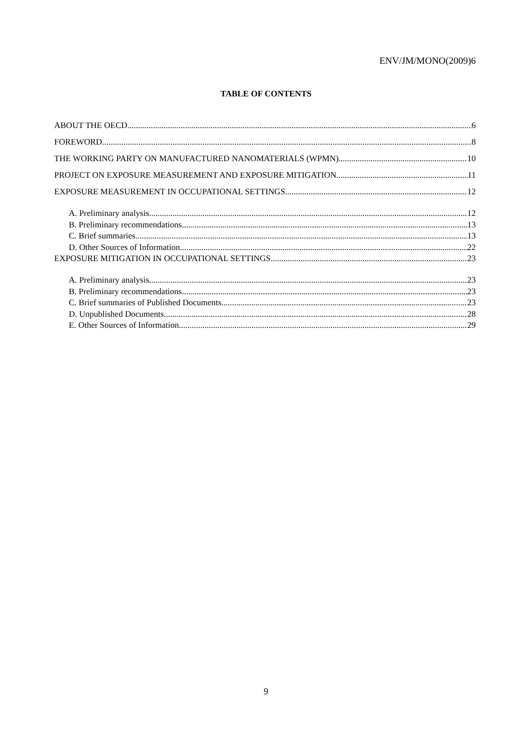ENV/JM/MONO(2009)6
TABLE OF CONTENTS
ABOUT THE OECD 6
FOREWORD 8
THE WORKING PARTY ON MANUFACTURED NANOMATERIALS (WPMN) 10
PROJECT ON EXPOSURE MEASUREMENT AND EXPOSURE MITIGATION 11
EXPOSURE MEASUREMENT IN OCCUPATIONAL SETTINGS 12
A. Preliminary analysis. 12
B. Preliminary recommendations. 13
C. Brief summaries 13
D. Other Sources of Information 22
EXPOSURE MITIGATION IN OCCUPATIONAL SETTINGS 23
A. Preliminary analysis. 23
B. Preliminary recommendations. 23
C. Brief summaries of Published Documents. 23
D. Unpublished Documents 28
E. Other Sources of Information 29
9